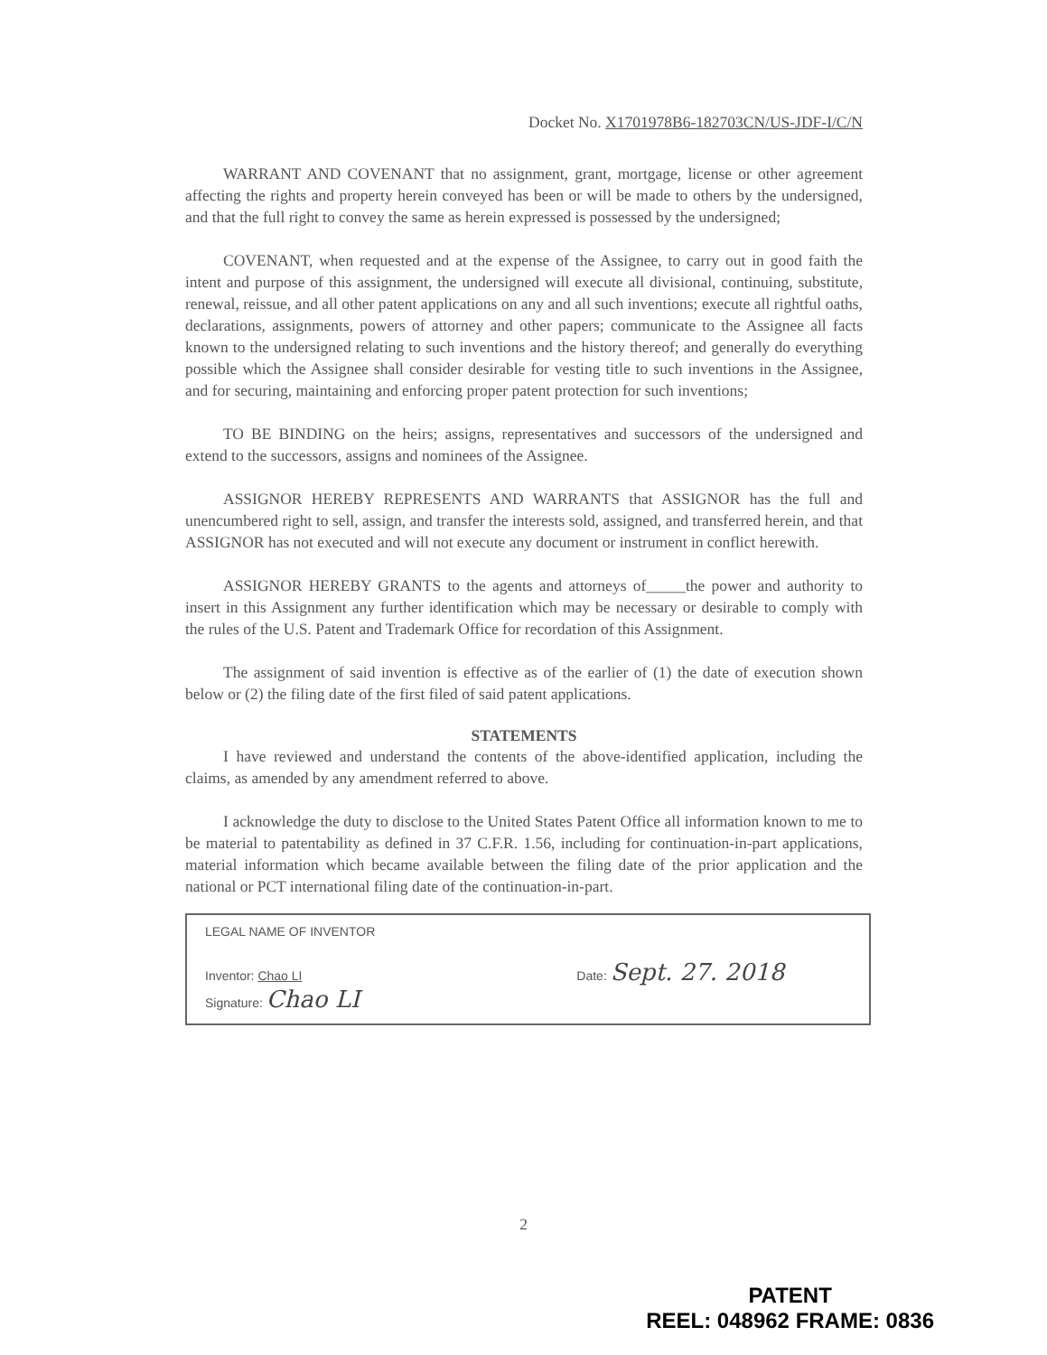Docket No. X1701978B6-182703CN/US-JDF-I/C/N
WARRANT AND COVENANT that no assignment, grant, mortgage, license or other agreement affecting the rights and property herein conveyed has been or will be made to others by the undersigned, and that the full right to convey the same as herein expressed is possessed by the undersigned;
COVENANT, when requested and at the expense of the Assignee, to carry out in good faith the intent and purpose of this assignment, the undersigned will execute all divisional, continuing, substitute, renewal, reissue, and all other patent applications on any and all such inventions; execute all rightful oaths, declarations, assignments, powers of attorney and other papers; communicate to the Assignee all facts known to the undersigned relating to such inventions and the history thereof; and generally do everything possible which the Assignee shall consider desirable for vesting title to such inventions in the Assignee, and for securing, maintaining and enforcing proper patent protection for such inventions;
TO BE BINDING on the heirs; assigns, representatives and successors of the undersigned and extend to the successors, assigns and nominees of the Assignee.
ASSIGNOR HEREBY REPRESENTS AND WARRANTS that ASSIGNOR has the full and unencumbered right to sell, assign, and transfer the interests sold, assigned, and transferred herein, and that ASSIGNOR has not executed and will not execute any document or instrument in conflict herewith.
ASSIGNOR HEREBY GRANTS to the agents and attorneys of_____the power and authority to insert in this Assignment any further identification which may be necessary or desirable to comply with the rules of the U.S. Patent and Trademark Office for recordation of this Assignment.
The assignment of said invention is effective as of the earlier of (1) the date of execution shown below or (2) the filing date of the first filed of said patent applications.
STATEMENTS
I have reviewed and understand the contents of the above-identified application, including the claims, as amended by any amendment referred to above.
I acknowledge the duty to disclose to the United States Patent Office all information known to me to be material to patentability as defined in 37 C.F.R. 1.56, including for continuation-in-part applications, material information which became available between the filing date of the prior application and the national or PCT international filing date of the continuation-in-part.
LEGAL NAME OF INVENTOR
Inventor: Chao LI Date: Sept. 27. 2018
Signature: Chao LI
2
PATENT
REEL: 048962 FRAME: 0836